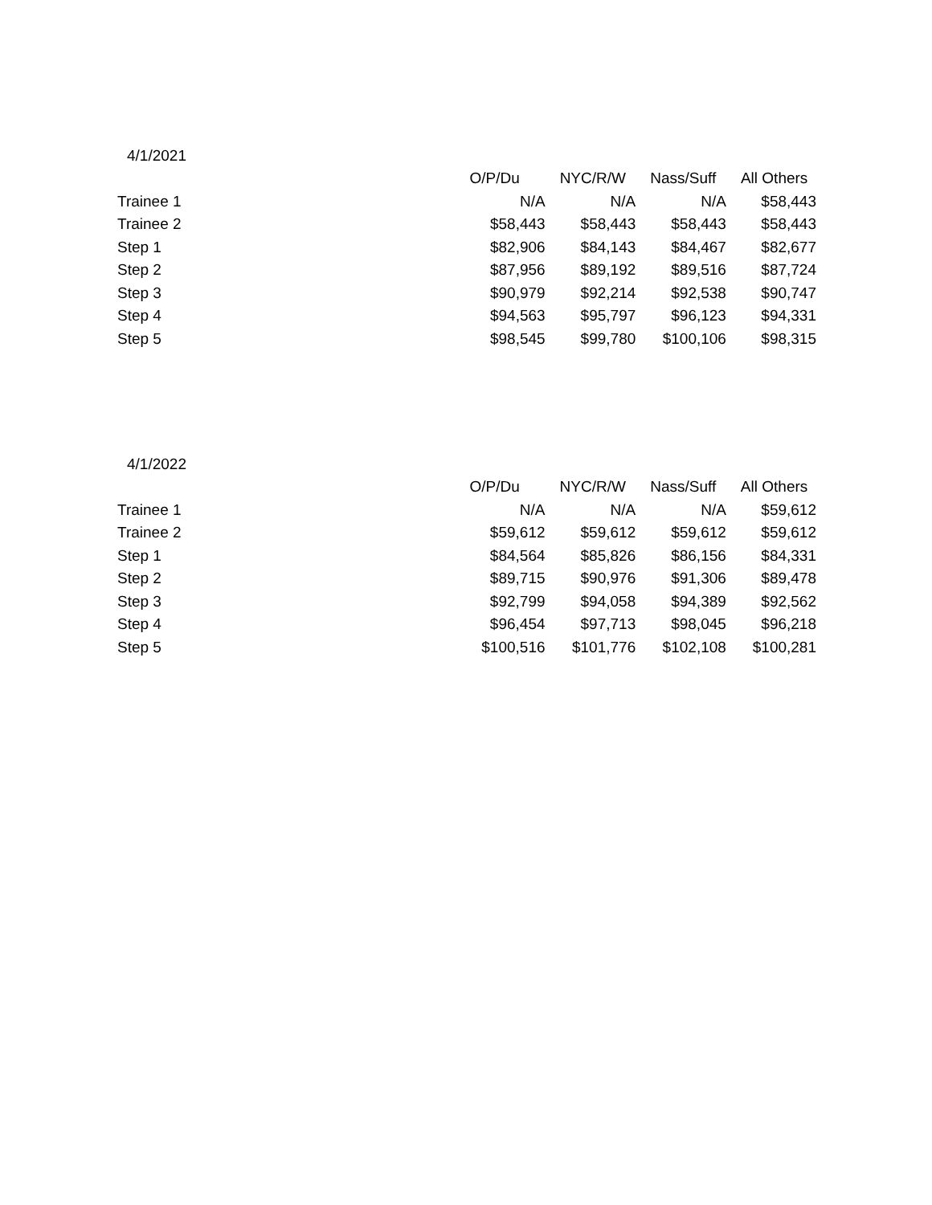4/1/2021
| | O/P/Du | NYC/R/W | Nass/Suff | All Others |
| Trainee 1 | N/A | N/A | N/A | $58,443 |
| Trainee 2 | $58,443 | $58,443 | $58,443 | $58,443 |
| Step 1 | $82,906 | $84,143 | $84,467 | $82,677 |
| Step 2 | $87,956 | $89,192 | $89,516 | $87,724 |
| Step 3 | $90,979 | $92,214 | $92,538 | $90,747 |
| Step 4 | $94,563 | $95,797 | $96,123 | $94,331 |
| Step 5 | $98,545 | $99,780 | $100,106 | $98,315 |
4/1/2022
| | O/P/Du | NYC/R/W | Nass/Suff | All Others |
| Trainee 1 | N/A | N/A | N/A | $59,612 |
| Trainee 2 | $59,612 | $59,612 | $59,612 | $59,612 |
| Step 1 | $84,564 | $85,826 | $86,156 | $84,331 |
| Step 2 | $89,715 | $90,976 | $91,306 | $89,478 |
| Step 3 | $92,799 | $94,058 | $94,389 | $92,562 |
| Step 4 | $96,454 | $97,713 | $98,045 | $96,218 |
| Step 5 | $100,516 | $101,776 | $102,108 | $100,281 |